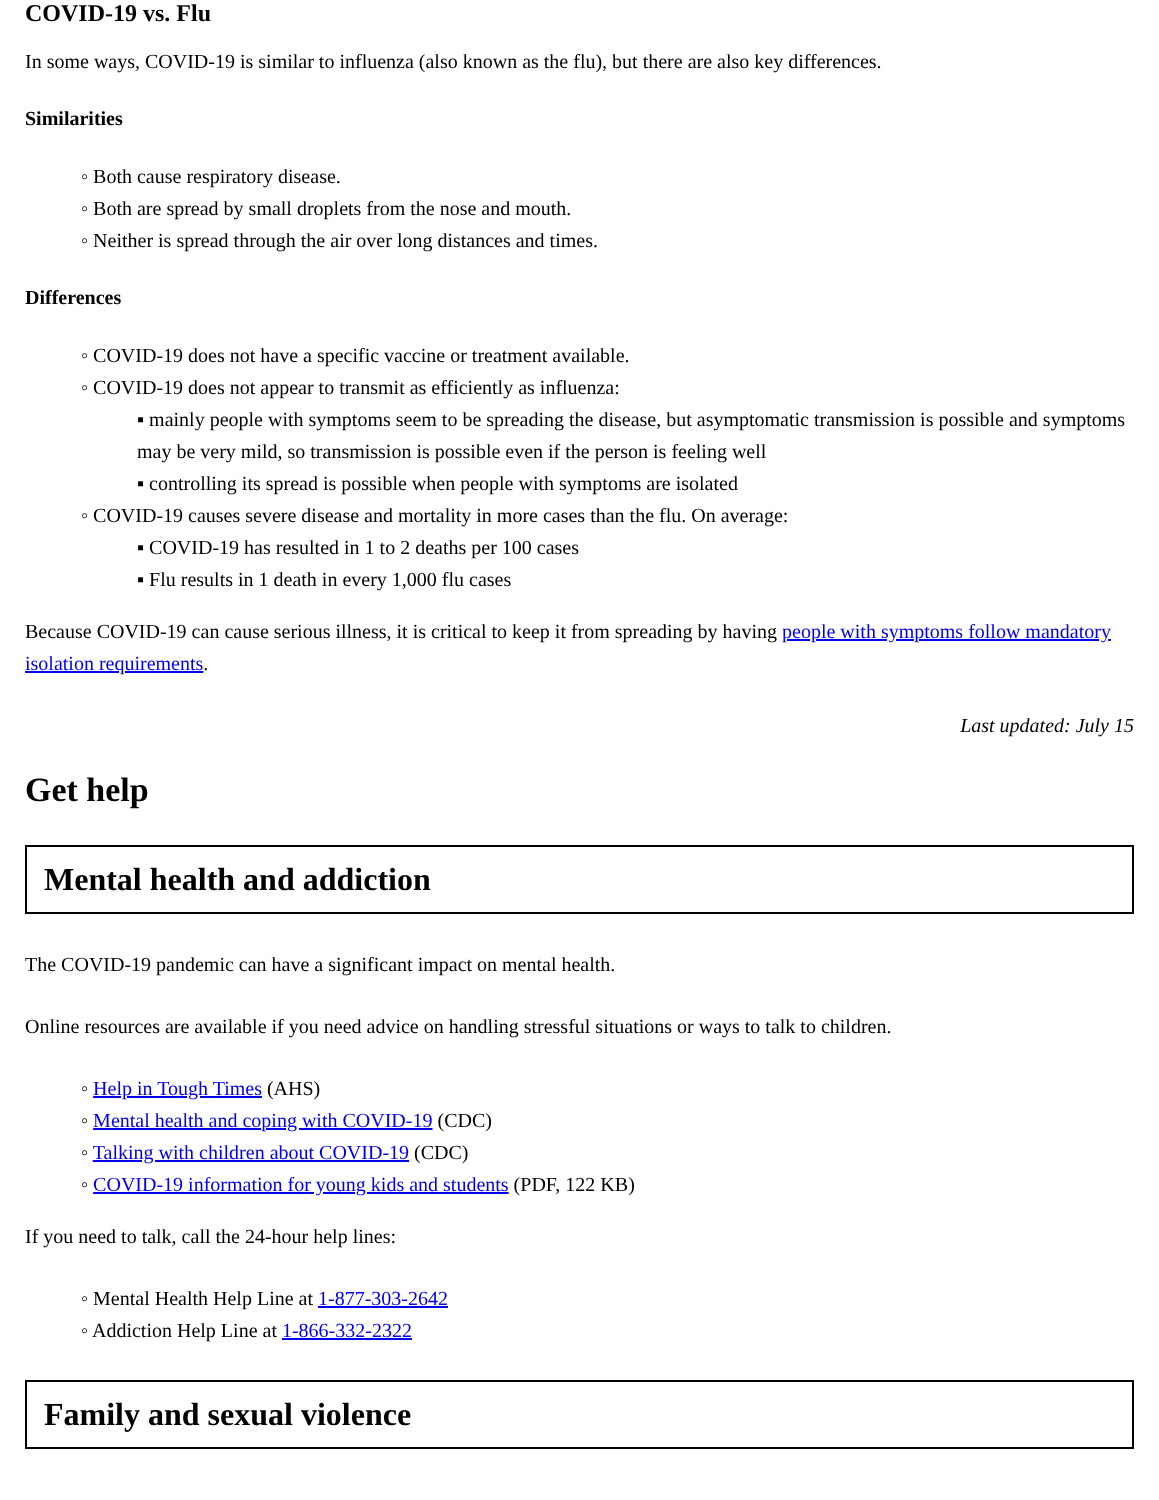COVID-19 vs. Flu
In some ways, COVID-19 is similar to influenza (also known as the flu), but there are also key differences.
Similarities
◦ Both cause respiratory disease.
◦ Both are spread by small droplets from the nose and mouth.
◦ Neither is spread through the air over long distances and times.
Differences
◦ COVID-19 does not have a specific vaccine or treatment available.
◦ COVID-19 does not appear to transmit as efficiently as influenza:
▪ mainly people with symptoms seem to be spreading the disease, but asymptomatic transmission is possible and symptoms may be very mild, so transmission is possible even if the person is feeling well
▪ controlling its spread is possible when people with symptoms are isolated
◦ COVID-19 causes severe disease and mortality in more cases than the flu. On average:
▪ COVID-19 has resulted in 1 to 2 deaths per 100 cases
▪ Flu results in 1 death in every 1,000 flu cases
Because COVID-19 can cause serious illness, it is critical to keep it from spreading by having people with symptoms follow mandatory isolation requirements.
Last updated: July 15
Get help
Mental health and addiction
The COVID-19 pandemic can have a significant impact on mental health.
Online resources are available if you need advice on handling stressful situations or ways to talk to children.
◦ Help in Tough Times (AHS)
◦ Mental health and coping with COVID-19 (CDC)
◦ Talking with children about COVID-19 (CDC)
◦ COVID-19 information for young kids and students (PDF, 122 KB)
If you need to talk, call the 24-hour help lines:
◦ Mental Health Help Line at 1-877-303-2642
◦ Addiction Help Line at 1-866-332-2322
Family and sexual violence